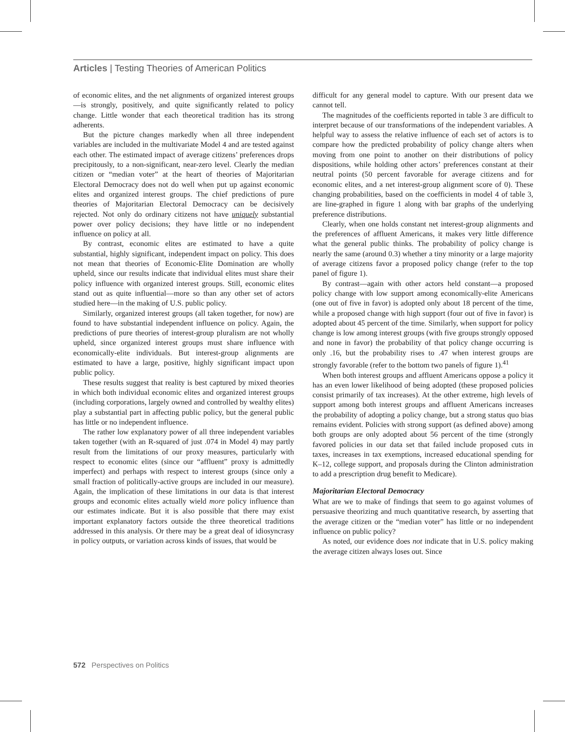Articles | Testing Theories of American Politics
of economic elites, and the net alignments of organized interest groups—is strongly, positively, and quite significantly related to policy change. Little wonder that each theoretical tradition has its strong adherents.
But the picture changes markedly when all three independent variables are included in the multivariate Model 4 and are tested against each other. The estimated impact of average citizens’ preferences drops precipitously, to a non-significant, near-zero level. Clearly the median citizen or “median voter” at the heart of theories of Majoritarian Electoral Democracy does not do well when put up against economic elites and organized interest groups. The chief predictions of pure theories of Majoritarian Electoral Democracy can be decisively rejected. Not only do ordinary citizens not have uniquely substantial power over policy decisions; they have little or no independent influence on policy at all.
By contrast, economic elites are estimated to have a quite substantial, highly significant, independent impact on policy. This does not mean that theories of Economic-Elite Domination are wholly upheld, since our results indicate that individual elites must share their policy influence with organized interest groups. Still, economic elites stand out as quite influential—more so than any other set of actors studied here—in the making of U.S. public policy.
Similarly, organized interest groups (all taken together, for now) are found to have substantial independent influence on policy. Again, the predictions of pure theories of interest-group pluralism are not wholly upheld, since organized interest groups must share influence with economically-elite individuals. But interest-group alignments are estimated to have a large, positive, highly significant impact upon public policy.
These results suggest that reality is best captured by mixed theories in which both individual economic elites and organized interest groups (including corporations, largely owned and controlled by wealthy elites) play a substantial part in affecting public policy, but the general public has little or no independent influence.
The rather low explanatory power of all three independent variables taken together (with an R-squared of just .074 in Model 4) may partly result from the limitations of our proxy measures, particularly with respect to economic elites (since our “affluent” proxy is admittedly imperfect) and perhaps with respect to interest groups (since only a small fraction of politically-active groups are included in our measure). Again, the implication of these limitations in our data is that interest groups and economic elites actually wield more policy influence than our estimates indicate. But it is also possible that there may exist important explanatory factors outside the three theoretical traditions addressed in this analysis. Or there may be a great deal of idiosyncrasy in policy outputs, or variation across kinds of issues, that would be
difficult for any general model to capture. With our present data we cannot tell.
The magnitudes of the coefficients reported in table 3 are difficult to interpret because of our transformations of the independent variables. A helpful way to assess the relative influence of each set of actors is to compare how the predicted probability of policy change alters when moving from one point to another on their distributions of policy dispositions, while holding other actors’ preferences constant at their neutral points (50 percent favorable for average citizens and for economic elites, and a net interest-group alignment score of 0). These changing probabilities, based on the coefficients in model 4 of table 3, are line-graphed in figure 1 along with bar graphs of the underlying preference distributions.
Clearly, when one holds constant net interest-group alignments and the preferences of affluent Americans, it makes very little difference what the general public thinks. The probability of policy change is nearly the same (around 0.3) whether a tiny minority or a large majority of average citizens favor a proposed policy change (refer to the top panel of figure 1).
By contrast—again with other actors held constant—a proposed policy change with low support among economically-elite Americans (one out of five in favor) is adopted only about 18 percent of the time, while a proposed change with high support (four out of five in favor) is adopted about 45 percent of the time. Similarly, when support for policy change is low among interest groups (with five groups strongly opposed and none in favor) the probability of that policy change occurring is only .16, but the probability rises to .47 when interest groups are strongly favorable (refer to the bottom two panels of figure 1).<sup>41</sup>
When both interest groups and affluent Americans oppose a policy it has an even lower likelihood of being adopted (these proposed policies consist primarily of tax increases). At the other extreme, high levels of support among both interest groups and affluent Americans increases the probability of adopting a policy change, but a strong status quo bias remains evident. Policies with strong support (as defined above) among both groups are only adopted about 56 percent of the time (strongly favored policies in our data set that failed include proposed cuts in taxes, increases in tax exemptions, increased educational spending for K–12, college support, and proposals during the Clinton administration to add a prescription drug benefit to Medicare).
Majoritarian Electoral Democracy
What are we to make of findings that seem to go against volumes of persuasive theorizing and much quantitative research, by asserting that the average citizen or the “median voter” has little or no independent influence on public policy?
As noted, our evidence does not indicate that in U.S. policy making the average citizen always loses out. Since
572 Perspectives on Politics